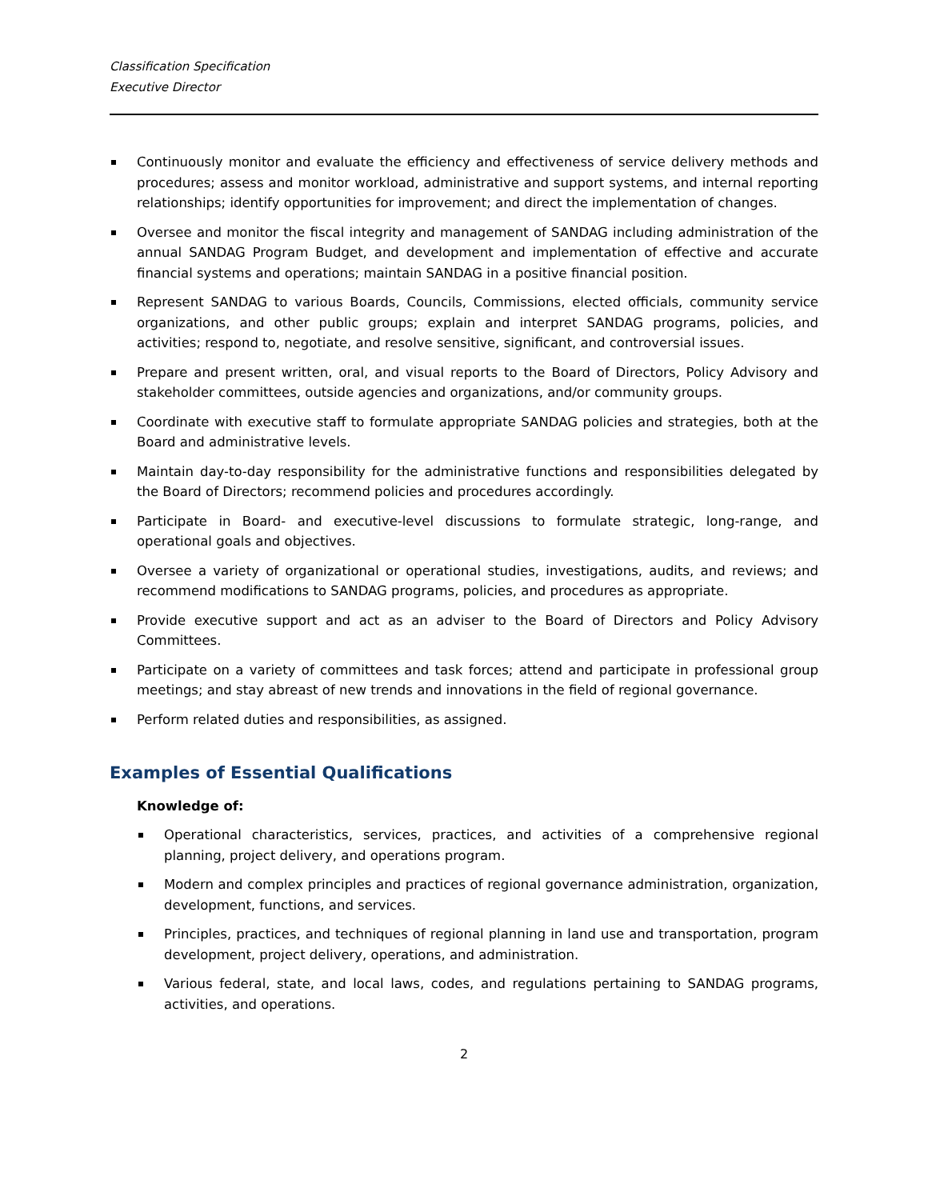Classification Specification
Executive Director
Continuously monitor and evaluate the efficiency and effectiveness of service delivery methods and procedures; assess and monitor workload, administrative and support systems, and internal reporting relationships; identify opportunities for improvement; and direct the implementation of changes.
Oversee and monitor the fiscal integrity and management of SANDAG including administration of the annual SANDAG Program Budget, and development and implementation of effective and accurate financial systems and operations; maintain SANDAG in a positive financial position.
Represent SANDAG to various Boards, Councils, Commissions, elected officials, community service organizations, and other public groups; explain and interpret SANDAG programs, policies, and activities; respond to, negotiate, and resolve sensitive, significant, and controversial issues.
Prepare and present written, oral, and visual reports to the Board of Directors, Policy Advisory and stakeholder committees, outside agencies and organizations, and/or community groups.
Coordinate with executive staff to formulate appropriate SANDAG policies and strategies, both at the Board and administrative levels.
Maintain day-to-day responsibility for the administrative functions and responsibilities delegated by the Board of Directors; recommend policies and procedures accordingly.
Participate in Board- and executive-level discussions to formulate strategic, long-range, and operational goals and objectives.
Oversee a variety of organizational or operational studies, investigations, audits, and reviews; and recommend modifications to SANDAG programs, policies, and procedures as appropriate.
Provide executive support and act as an adviser to the Board of Directors and Policy Advisory Committees.
Participate on a variety of committees and task forces; attend and participate in professional group meetings; and stay abreast of new trends and innovations in the field of regional governance.
Perform related duties and responsibilities, as assigned.
Examples of Essential Qualifications
Knowledge of:
Operational characteristics, services, practices, and activities of a comprehensive regional planning, project delivery, and operations program.
Modern and complex principles and practices of regional governance administration, organization, development, functions, and services.
Principles, practices, and techniques of regional planning in land use and transportation, program development, project delivery, operations, and administration.
Various federal, state, and local laws, codes, and regulations pertaining to SANDAG programs, activities, and operations.
2